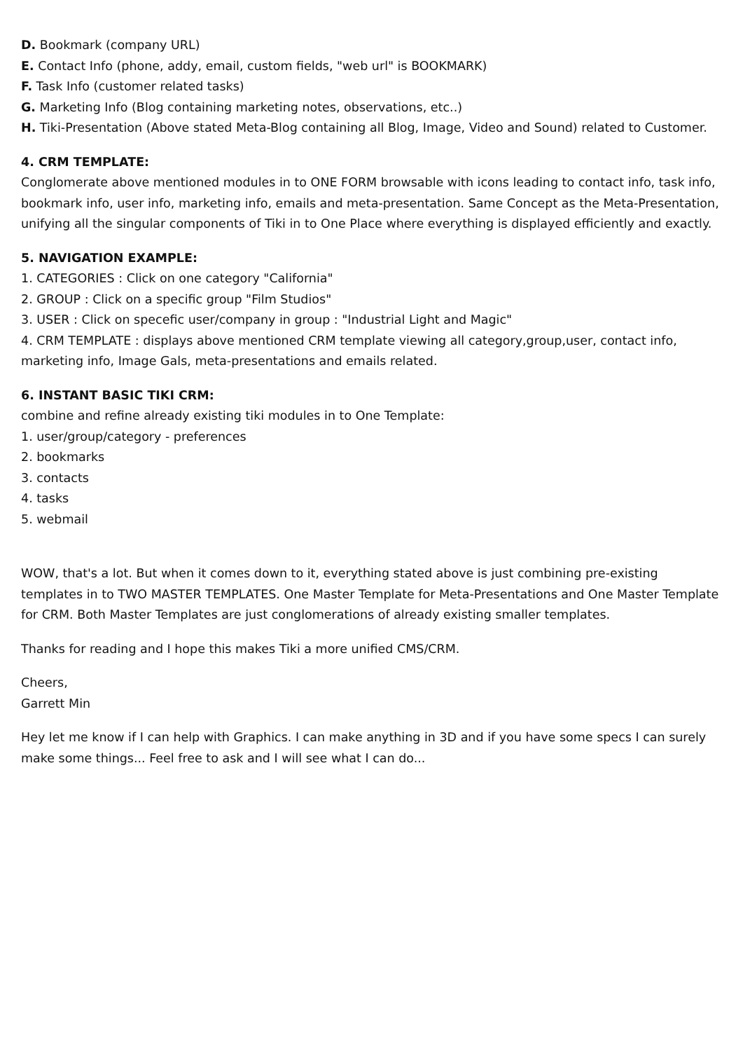D. Bookmark (company URL)
E. Contact Info (phone, addy, email, custom fields, "web url" is BOOKMARK)
F. Task Info (customer related tasks)
G. Marketing Info (Blog containing marketing notes, observations, etc..)
H. Tiki-Presentation (Above stated Meta-Blog containing all Blog, Image, Video and Sound) related to Customer.
4. CRM TEMPLATE:
Conglomerate above mentioned modules in to ONE FORM browsable with icons leading to contact info, task info, bookmark info, user info, marketing info, emails and meta-presentation. Same Concept as the Meta-Presentation, unifying all the singular components of Tiki in to One Place where everything is displayed efficiently and exactly.
5. NAVIGATION EXAMPLE:
1. CATEGORIES : Click on one category "California"
2. GROUP : Click on a specific group "Film Studios"
3. USER : Click on specefic user/company in group : "Industrial Light and Magic"
4. CRM TEMPLATE : displays above mentioned CRM template viewing all category,group,user, contact info, marketing info, Image Gals, meta-presentations and emails related.
6. INSTANT BASIC TIKI CRM:
combine and refine already existing tiki modules in to One Template:
1. user/group/category - preferences
2. bookmarks
3. contacts
4. tasks
5. webmail
WOW, that's a lot. But when it comes down to it, everything stated above is just combining pre-existing templates in to TWO MASTER TEMPLATES. One Master Template for Meta-Presentations and One Master Template for CRM. Both Master Templates are just conglomerations of already existing smaller templates.
Thanks for reading and I hope this makes Tiki a more unified CMS/CRM.
Cheers,
Garrett Min
Hey let me know if I can help with Graphics. I can make anything in 3D and if you have some specs I can surely make some things... Feel free to ask and I will see what I can do...